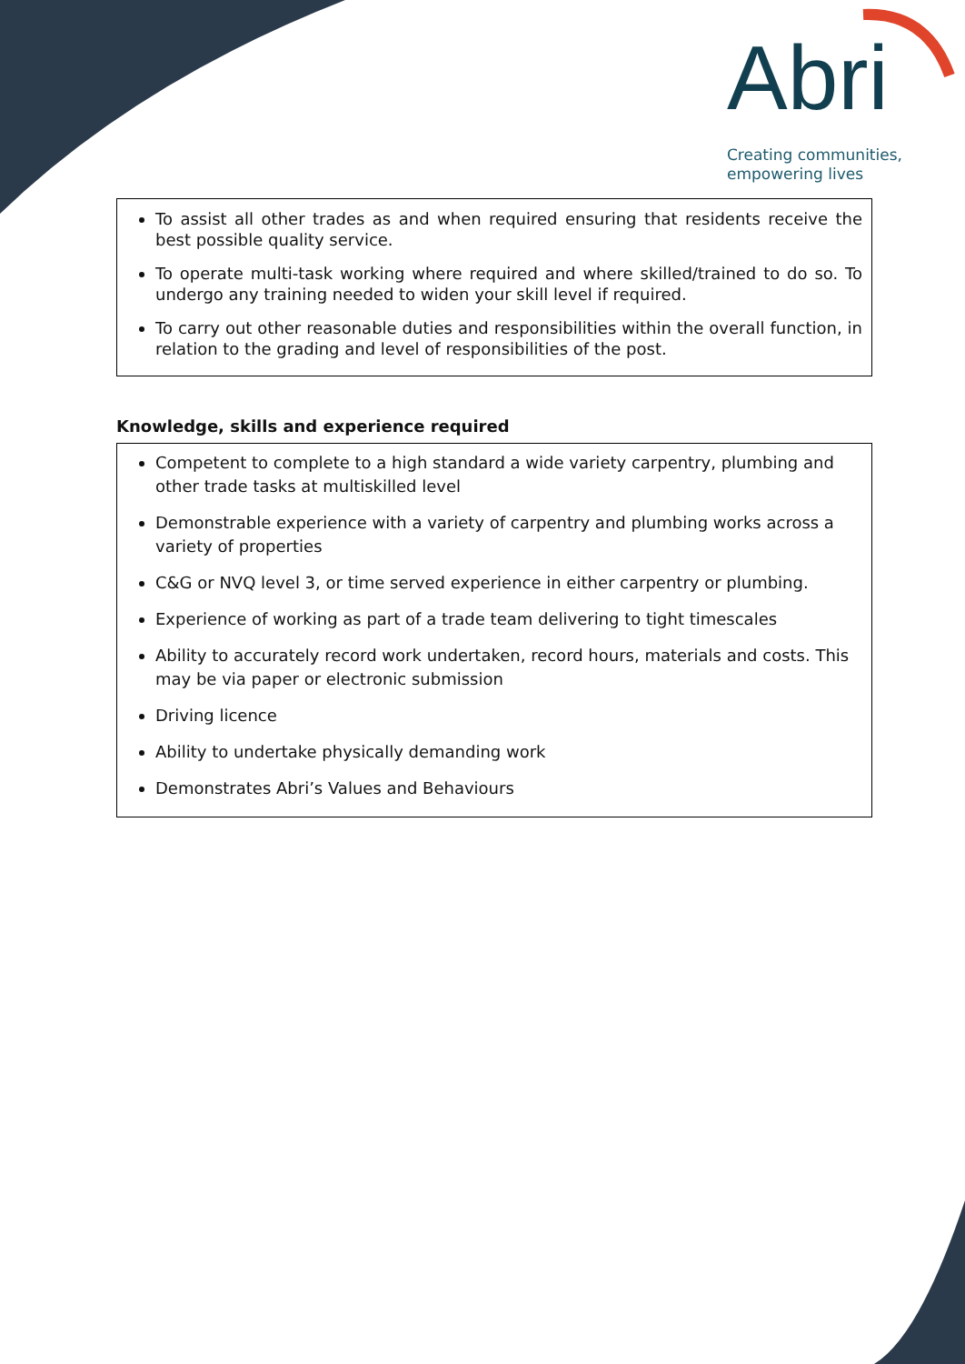Abri
Creating communities,
empowering lives
To assist all other trades as and when required ensuring that residents receive the best possible quality service.
To operate multi-task working where required and where skilled/trained to do so. To undergo any training needed to widen your skill level if required.
To carry out other reasonable duties and responsibilities within the overall function, in relation to the grading and level of responsibilities of the post.
Knowledge, skills and experience required
Competent to complete to a high standard a wide variety carpentry, plumbing and other trade tasks at multiskilled level
Demonstrable experience with a variety of carpentry and plumbing works across a variety of properties
C&G or NVQ level 3, or time served experience in either carpentry or plumbing.
Experience of working as part of a trade team delivering to tight timescales
Ability to accurately record work undertaken, record hours, materials and costs. This may be via paper or electronic submission
Driving licence
Ability to undertake physically demanding work
Demonstrates Abri’s Values and Behaviours